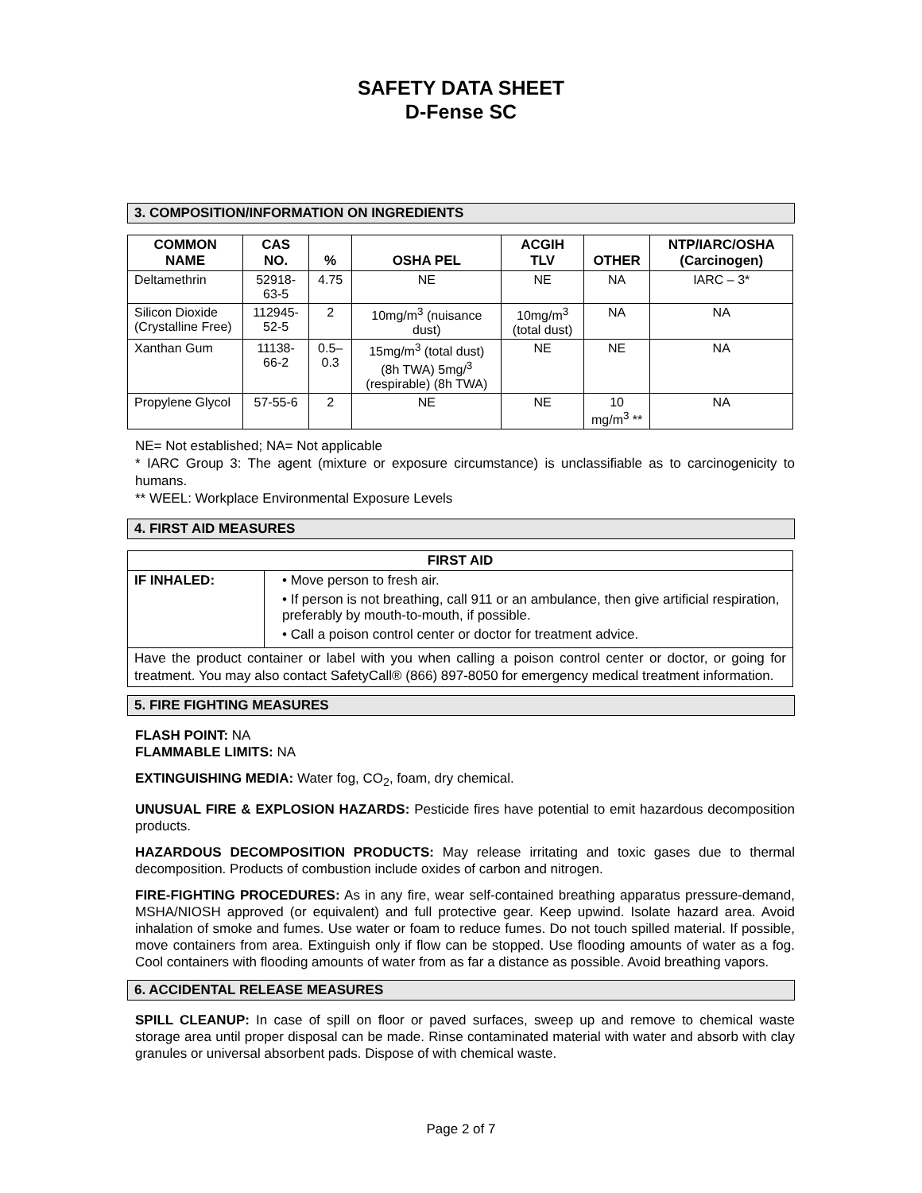SAFETY DATA SHEET
D-Fense SC
3. COMPOSITION/INFORMATION ON INGREDIENTS
| COMMON NAME | CAS NO. | % | OSHA PEL | ACGIH TLV | OTHER | NTP/IARC/OSHA (Carcinogen) |
| --- | --- | --- | --- | --- | --- | --- |
| Deltamethrin | 52918-63-5 | 4.75 | NE | NE | NA | IARC – 3* |
| Silicon Dioxide (Crystalline Free) | 112945-52-5 | 2 | 10mg/m<sup>3</sup> (nuisance dust) | 10mg/m<sup>3</sup> (total dust) | NA | NA |
| Xanthan Gum | 11138-66-2 | 0.5–0.3 | 15mg/m<sup>3</sup> (total dust) (8h TWA) 5mg/<sup>3</sup> (respirable) (8h TWA) | NE | NE | NA |
| Propylene Glycol | 57-55-6 | 2 | NE | NE | 10 mg/m<sup>3</sup> ** | NA |
NE= Not established; NA= Not applicable
* IARC Group 3: The agent (mixture or exposure circumstance) is unclassifiable as to carcinogenicity to humans.
** WEEL: Workplace Environmental Exposure Levels
4. FIRST AID MEASURES
| FIRST AID | |
| --- | --- |
| IF INHALED: | • Move person to fresh air. • If person is not breathing, call 911 or an ambulance, then give artificial respiration, preferably by mouth-to-mouth, if possible. • Call a poison control center or doctor for treatment advice. |
| Have the product container or label with you when calling a poison control center or doctor, or going for treatment. You may also contact SafetyCall® (866) 897-8050 for emergency medical treatment information. | |
5. FIRE FIGHTING MEASURES
FLASH POINT: NA
FLAMMABLE LIMITS: NA
EXTINGUISHING MEDIA: Water fog, CO<sub>2</sub>, foam, dry chemical.
UNUSUAL FIRE & EXPLOSION HAZARDS: Pesticide fires have potential to emit hazardous decomposition products.
HAZARDOUS DECOMPOSITION PRODUCTS: May release irritating and toxic gases due to thermal decomposition. Products of combustion include oxides of carbon and nitrogen.
FIRE-FIGHTING PROCEDURES: As in any fire, wear self-contained breathing apparatus pressure-demand, MSHA/NIOSH approved (or equivalent) and full protective gear. Keep upwind. Isolate hazard area. Avoid inhalation of smoke and fumes. Use water or foam to reduce fumes. Do not touch spilled material. If possible, move containers from area. Extinguish only if flow can be stopped. Use flooding amounts of water as a fog. Cool containers with flooding amounts of water from as far a distance as possible. Avoid breathing vapors.
6. ACCIDENTAL RELEASE MEASURES
SPILL CLEANUP: In case of spill on floor or paved surfaces, sweep up and remove to chemical waste storage area until proper disposal can be made. Rinse contaminated material with water and absorb with clay granules or universal absorbent pads. Dispose of with chemical waste.
Page 2 of 7